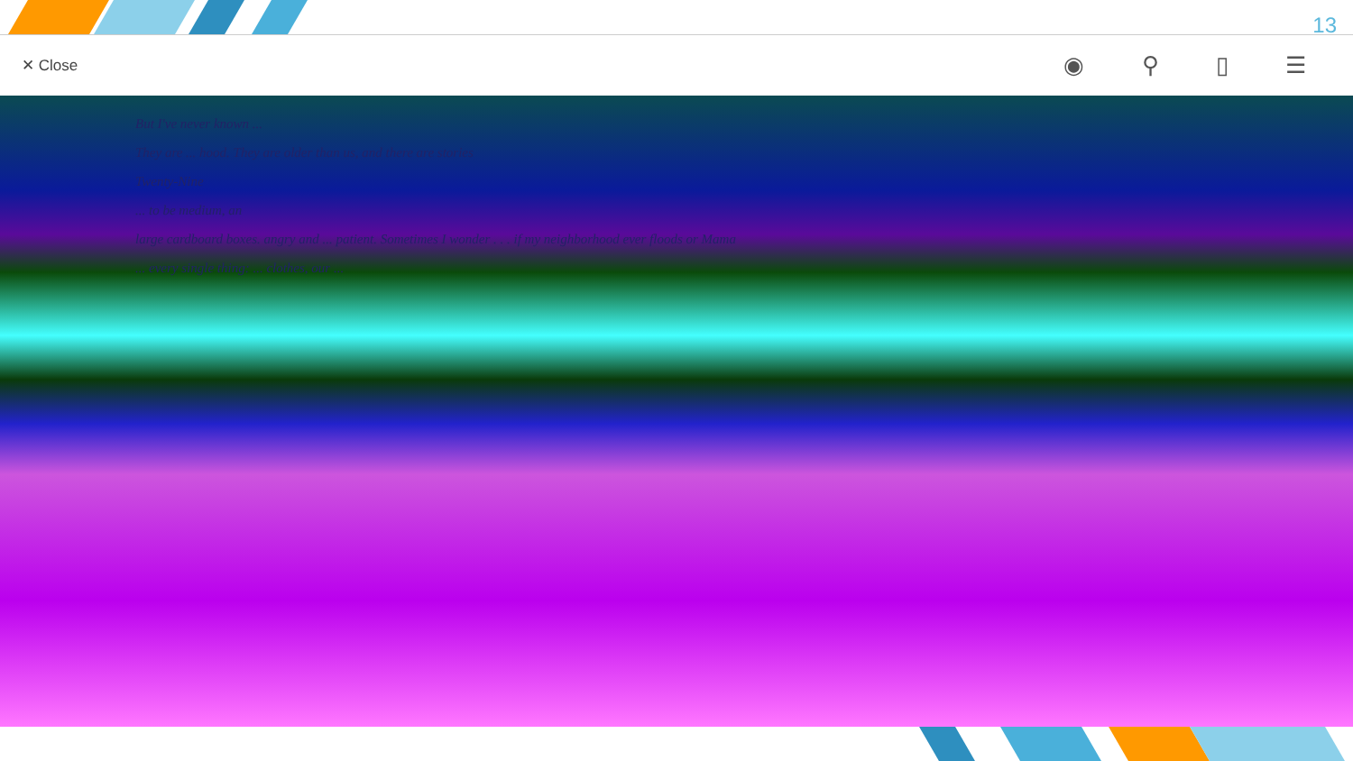13
✕ Close ◉ ⚲ ▯ ☰
But I've never known ...
They are ... hood. They are older than us, and there are stories
Twenty-Nine
... to be medium, an
large cardboard boxes. angry and ... patient. Sometimes I wonder . . . if my neighborhood ever floods or Mama
... every single thing: ... clothes, our ...